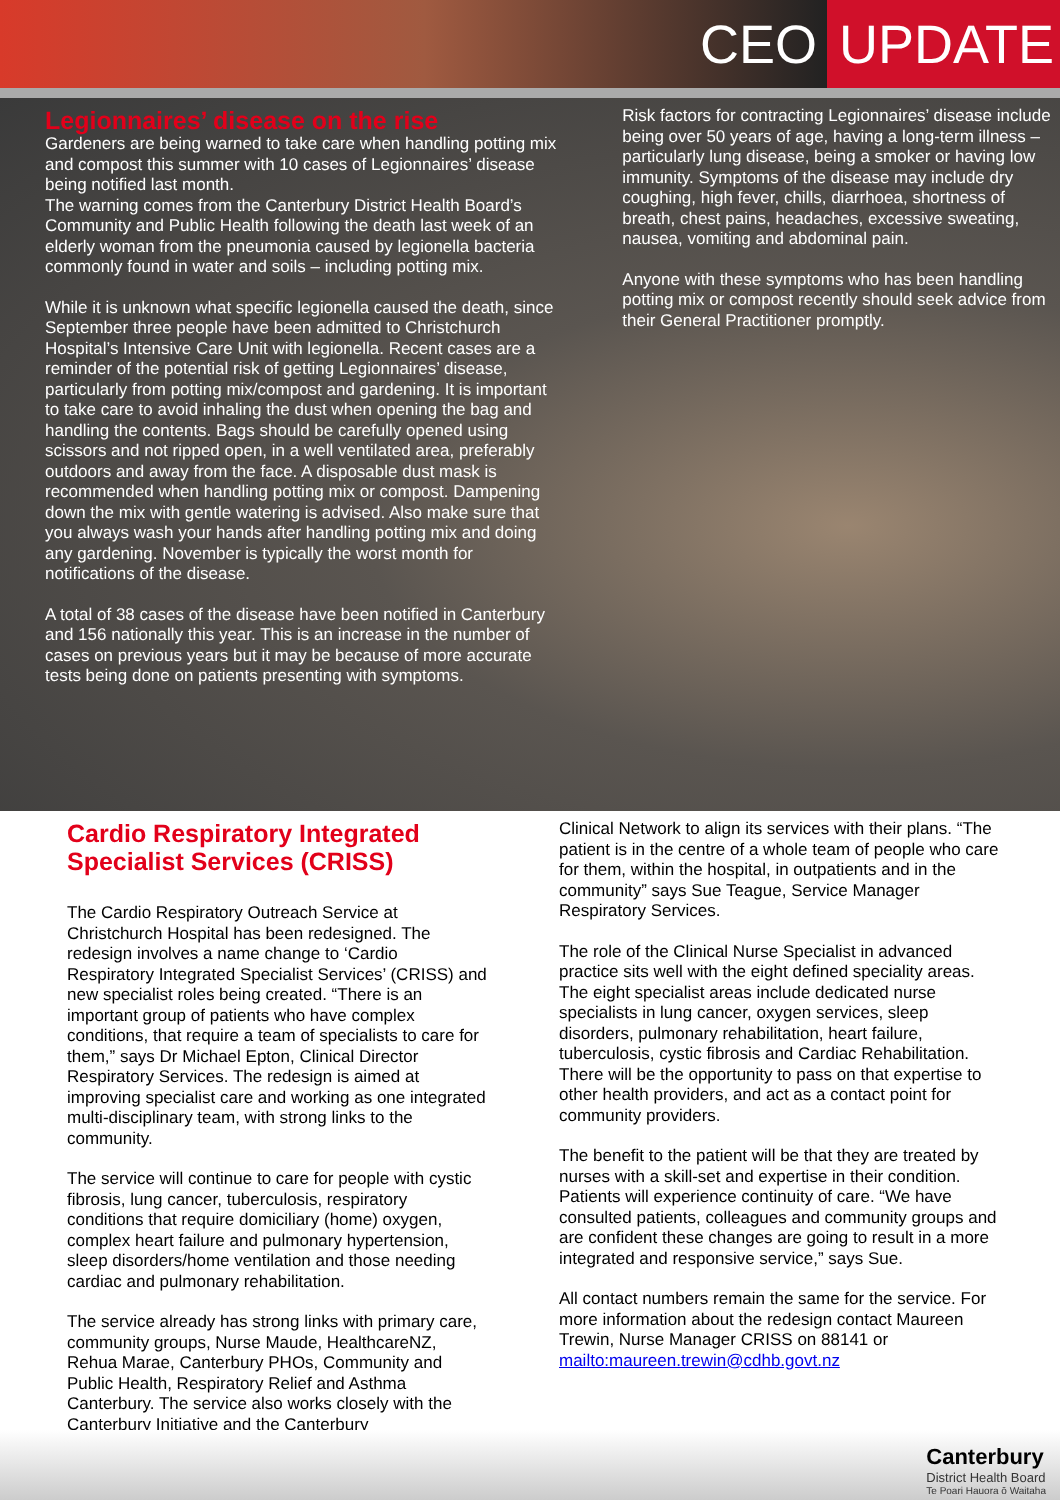CEO UPDATE
Legionnaires’ disease on the rise
Gardeners are being warned to take care when handling potting mix and compost this summer with 10 cases of Legionnaires’ disease being notified last month.
The warning comes from the Canterbury District Health Board’s Community and Public Health following the death last week of an elderly woman from the pneumonia caused by legionella bacteria commonly found in water and soils – including potting mix.
While it is unknown what specific legionella caused the death, since September three people have been admitted to Christchurch Hospital’s Intensive Care Unit with legionella. Recent cases are a reminder of the potential risk of getting Legionnaires’ disease, particularly from potting mix/compost and gardening. It is important to take care to avoid inhaling the dust when opening the bag and handling the contents. Bags should be carefully opened using scissors and not ripped open, in a well ventilated area, preferably outdoors and away from the face. A disposable dust mask is recommended when handling potting mix or compost. Dampening down the mix with gentle watering is advised. Also make sure that you always wash your hands after handling potting mix and doing any gardening. November is typically the worst month for notifications of the disease.
A total of 38 cases of the disease have been notified in Canterbury and 156 nationally this year. This is an increase in the number of cases on previous years but it may be because of more accurate tests being done on patients presenting with symptoms.
Risk factors for contracting Legionnaires’ disease include being over 50 years of age, having a long-term illness – particularly lung disease, being a smoker or having low immunity. Symptoms of the disease may include dry coughing, high fever, chills, diarrhoea, shortness of breath, chest pains, headaches, excessive sweating, nausea, vomiting and abdominal pain.
Anyone with these symptoms who has been handling potting mix or compost recently should seek advice from their General Practitioner promptly.
Cardio Respiratory Integrated Specialist Services (CRISS)
The Cardio Respiratory Outreach Service at Christchurch Hospital has been redesigned. The redesign involves a name change to ‘Cardio Respiratory Integrated Specialist Services’ (CRISS) and new specialist roles being created. “There is an important group of patients who have complex conditions, that require a team of specialists to care for them,” says Dr Michael Epton, Clinical Director Respiratory Services. The redesign is aimed at improving specialist care and working as one integrated multi-disciplinary team, with strong links to the community.
The service will continue to care for people with cystic fibrosis, lung cancer, tuberculosis, respiratory conditions that require domiciliary (home) oxygen, complex heart failure and pulmonary hypertension, sleep disorders/home ventilation and those needing cardiac and pulmonary rehabilitation.
The service already has strong links with primary care, community groups, Nurse Maude, HealthcareNZ, Rehua Marae, Canterbury PHOs, Community and Public Health, Respiratory Relief and Asthma Canterbury. The service also works closely with the Canterbury Initiative and the Canterbury
Clinical Network to align its services with their plans. “The patient is in the centre of a whole team of people who care for them, within the hospital, in outpatients and in the community” says Sue Teague, Service Manager Respiratory Services.
The role of the Clinical Nurse Specialist in advanced practice sits well with the eight defined speciality areas. The eight specialist areas include dedicated nurse specialists in lung cancer, oxygen services, sleep disorders, pulmonary rehabilitation, heart failure, tuberculosis, cystic fibrosis and Cardiac Rehabilitation. There will be the opportunity to pass on that expertise to other health providers, and act as a contact point for community providers.
The benefit to the patient will be that they are treated by nurses with a skill-set and expertise in their condition. Patients will experience continuity of care. “We have consulted patients, colleagues and community groups and are confident these changes are going to result in a more integrated and responsive service,” says Sue.
All contact numbers remain the same for the service. For more information about the redesign contact Maureen Trewin, Nurse Manager CRISS on 88141 or mailto:maureen.trewin@cdhb.govt.nz
Canterbury
District Health Board
Te Poari Hauora ō Waitaha